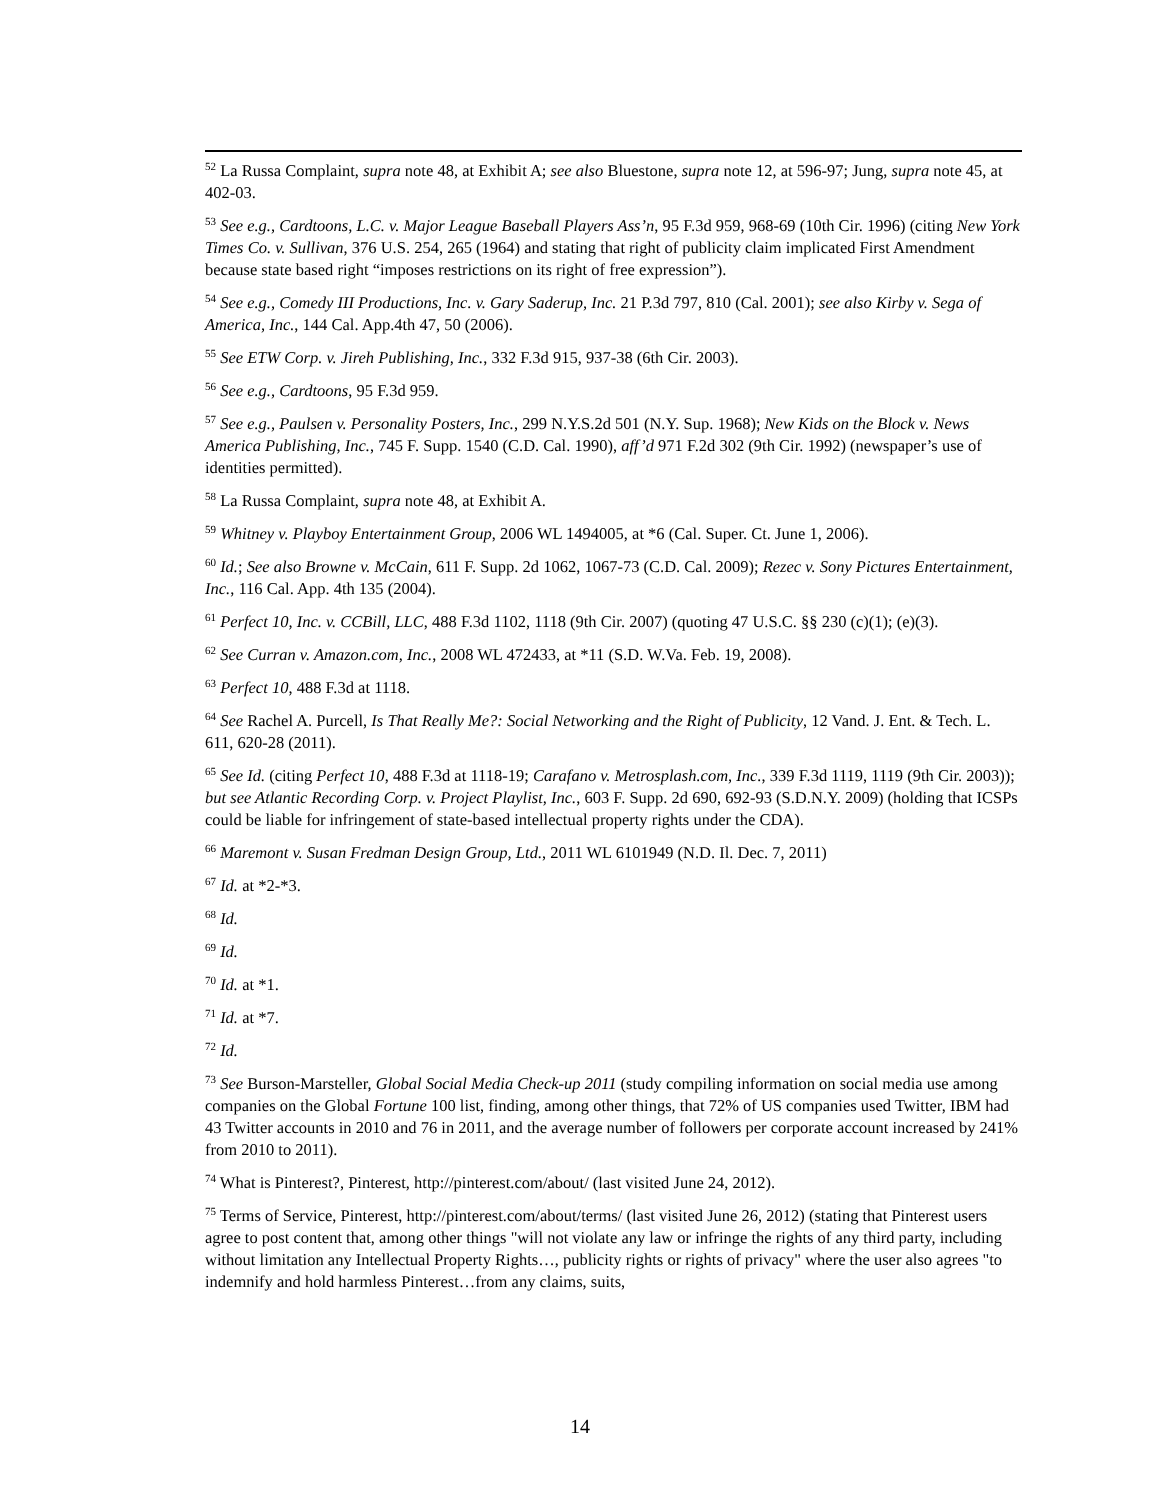<sup>52</sup> La Russa Complaint, supra note 48, at Exhibit A; see also Bluestone, supra note 12, at 596-97; Jung, supra note 45, at 402-03.
<sup>53</sup> See e.g., Cardtoons, L.C. v. Major League Baseball Players Ass’n, 95 F.3d 959, 968-69 (10th Cir. 1996) (citing New York Times Co. v. Sullivan, 376 U.S. 254, 265 (1964) and stating that right of publicity claim implicated First Amendment because state based right “imposes restrictions on its right of free expression”).
<sup>54</sup> See e.g., Comedy III Productions, Inc. v. Gary Saderup, Inc. 21 P.3d 797, 810 (Cal. 2001); see also Kirby v. Sega of America, Inc., 144 Cal. App.4th 47, 50 (2006).
<sup>55</sup> See ETW Corp. v. Jireh Publishing, Inc., 332 F.3d 915, 937-38 (6th Cir. 2003).
<sup>56</sup> See e.g., Cardtoons, 95 F.3d 959.
<sup>57</sup> See e.g., Paulsen v. Personality Posters, Inc., 299 N.Y.S.2d 501 (N.Y. Sup. 1968); New Kids on the Block v. News America Publishing, Inc., 745 F. Supp. 1540 (C.D. Cal. 1990), aff’d 971 F.2d 302 (9th Cir. 1992) (newspaper’s use of identities permitted).
<sup>58</sup> La Russa Complaint, supra note 48, at Exhibit A.
<sup>59</sup> Whitney v. Playboy Entertainment Group, 2006 WL 1494005, at *6 (Cal. Super. Ct. June 1, 2006).
<sup>60</sup> Id.; See also Browne v. McCain, 611 F. Supp. 2d 1062, 1067-73 (C.D. Cal. 2009); Rezec v. Sony Pictures Entertainment, Inc., 116 Cal. App. 4th 135 (2004).
<sup>61</sup> Perfect 10, Inc. v. CCBill, LLC, 488 F.3d 1102, 1118 (9th Cir. 2007) (quoting 47 U.S.C. §§ 230 (c)(1); (e)(3).
<sup>62</sup> See Curran v. Amazon.com, Inc., 2008 WL 472433, at *11 (S.D. W.Va. Feb. 19, 2008).
<sup>63</sup> Perfect 10, 488 F.3d at 1118.
<sup>64</sup> See Rachel A. Purcell, Is That Really Me?: Social Networking and the Right of Publicity, 12 Vand. J. Ent. & Tech. L. 611, 620-28 (2011).
<sup>65</sup> See Id. (citing Perfect 10, 488 F.3d at 1118-19; Carafano v. Metrosplash.com, Inc., 339 F.3d 1119, 1119 (9th Cir. 2003)); but see Atlantic Recording Corp. v. Project Playlist, Inc., 603 F. Supp. 2d 690, 692-93 (S.D.N.Y. 2009) (holding that ICSPs could be liable for infringement of state-based intellectual property rights under the CDA).
<sup>66</sup> Maremont v. Susan Fredman Design Group, Ltd., 2011 WL 6101949 (N.D. Il. Dec. 7, 2011)
<sup>67</sup> Id. at *2-*3.
<sup>68</sup> Id.
<sup>69</sup> Id.
<sup>70</sup> Id. at *1.
<sup>71</sup> Id. at *7.
<sup>72</sup> Id.
<sup>73</sup> See Burson-Marsteller, Global Social Media Check-up 2011 (study compiling information on social media use among companies on the Global Fortune 100 list, finding, among other things, that 72% of US companies used Twitter, IBM had 43 Twitter accounts in 2010 and 76 in 2011, and the average number of followers per corporate account increased by 241% from 2010 to 2011).
<sup>74</sup> What is Pinterest?, Pinterest, http://pinterest.com/about/ (last visited June 24, 2012).
<sup>75</sup> Terms of Service, Pinterest, http://pinterest.com/about/terms/ (last visited June 26, 2012) (stating that Pinterest users agree to post content that, among other things "will not violate any law or infringe the rights of any third party, including without limitation any Intellectual Property Rights…, publicity rights or rights of privacy" where the user also agrees "to indemnify and hold harmless Pinterest…from any claims, suits,
14